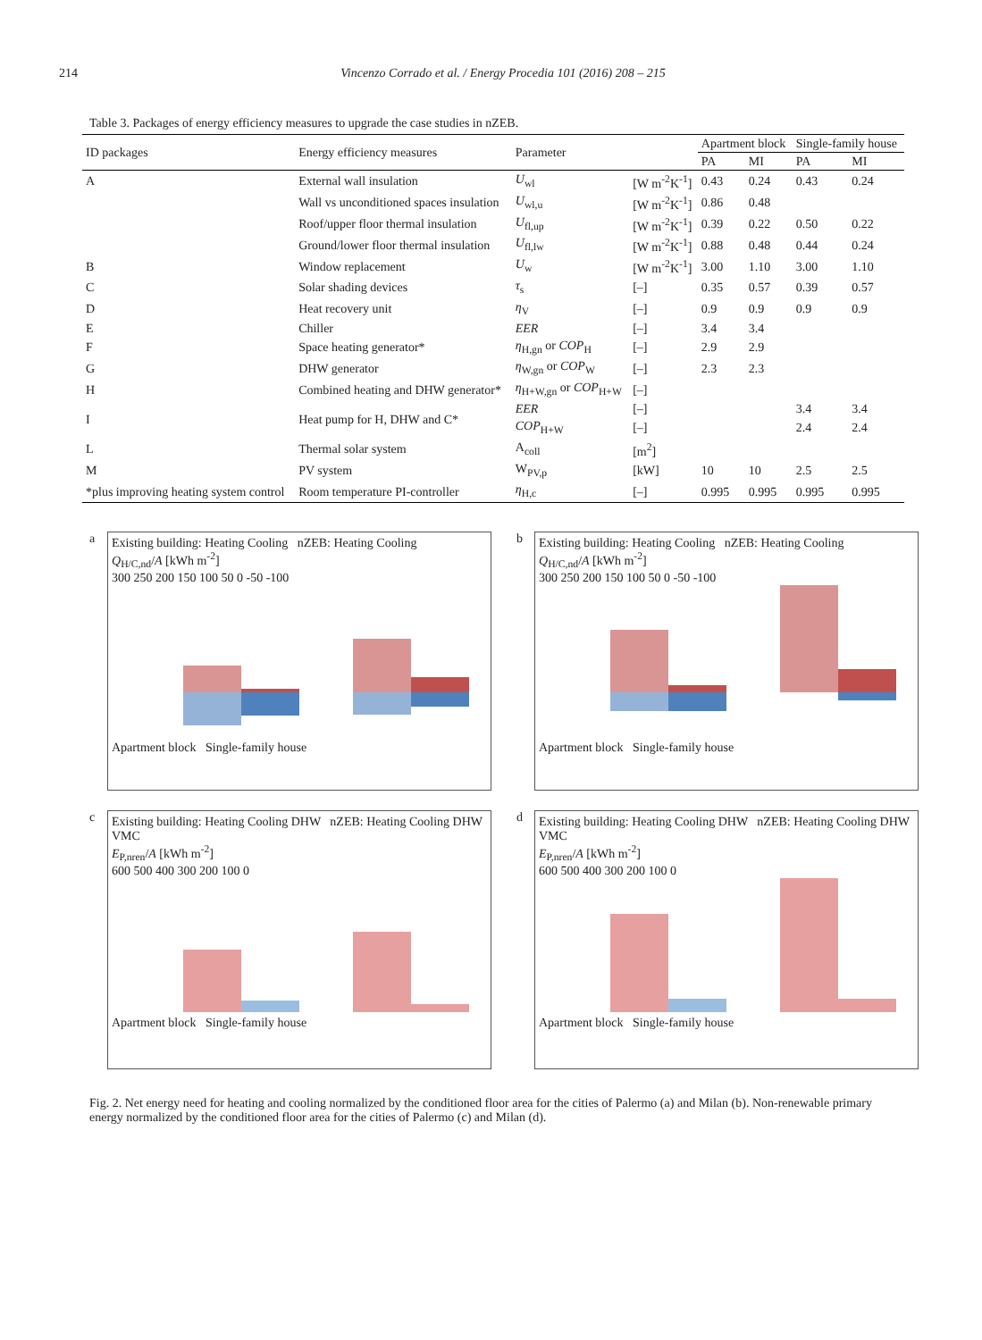214 Vincenzo Corrado et al. / Energy Procedia 101 (2016) 208 – 215
Table 3. Packages of energy efficiency measures to upgrade the case studies in nZEB.
| ID packages | Energy efficiency measures | Parameter | | Apartment block | | Single-family house | |
| --- | --- | --- | --- | --- | --- | --- | --- |
| | | | | PA | MI | PA | MI |
| A | External wall insulation | U<sub>wl</sub> | [W m<sup>-2</sup>K<sup>-1</sup>] | 0.43 | 0.24 | 0.43 | 0.24 |
| | Wall vs unconditioned spaces insulation | U<sub>wl,u</sub> | [W m<sup>-2</sup>K<sup>-1</sup>] | 0.86 | 0.48 | | |
| | Roof/upper floor thermal insulation | U<sub>fl,up</sub> | [W m<sup>-2</sup>K<sup>-1</sup>] | 0.39 | 0.22 | 0.50 | 0.22 |
| | Ground/lower floor thermal insulation | U<sub>fl,lw</sub> | [W m<sup>-2</sup>K<sup>-1</sup>] | 0.88 | 0.48 | 0.44 | 0.24 |
| B | Window replacement | U<sub>w</sub> | [W m<sup>-2</sup>K<sup>-1</sup>] | 3.00 | 1.10 | 3.00 | 1.10 |
| C | Solar shading devices | τ<sub>s</sub> | [–] | 0.35 | 0.57 | 0.39 | 0.57 |
| D | Heat recovery unit | η<sub>V</sub> | [–] | 0.9 | 0.9 | 0.9 | 0.9 |
| E | Chiller | EER | [–] | 3.4 | 3.4 | | |
| F | Space heating generator* | η<sub>H,gn</sub> or COP<sub>H</sub> | [–] | 2.9 | 2.9 | | |
| G | DHW generator | η<sub>W,gn</sub> or COP<sub>W</sub> | [–] | 2.3 | 2.3 | | |
| H | Combined heating and DHW generator* | η<sub>H+W,gn</sub> or COP<sub>H+W</sub> | [–] | | | | |
| I | Heat pump for H, DHW and C* | EER | [–] | | | 3.4 | 3.4 |
| | | COP<sub>H+W</sub> | [–] | | | 2.4 | 2.4 |
| L | Thermal solar system | A<sub>coll</sub> | [m<sup>2</sup>] | | | | |
| M | PV system | W<sub>PV,p</sub> | [kW] | 10 | 10 | 2.5 | 2.5 |
| *plus improving heating system control | Room temperature PI-controller | η<sub>H,c</sub> | [–] | 0.995 | 0.995 | 0.995 | 0.995 |
a
Existing building: Heating Cooling nZEB: Heating Cooling
Q<sub>H/C,nd</sub>/A [kWh m<sup>-2</sup>]
300 250 200 150 100 50 0 -50 -100
Apartment block Single-family house
b
Existing building: Heating Cooling nZEB: Heating Cooling
Q<sub>H/C,nd</sub>/A [kWh m<sup>-2</sup>]
300 250 200 150 100 50 0 -50 -100
Apartment block Single-family house
c
Existing building: Heating Cooling DHW nZEB: Heating Cooling DHW VMC
E<sub>P,nren</sub>/A [kWh m<sup>-2</sup>]
600 500 400 300 200 100 0
Apartment block Single-family house
d
Existing building: Heating Cooling DHW nZEB: Heating Cooling DHW VMC
E<sub>P,nren</sub>/A [kWh m<sup>-2</sup>]
600 500 400 300 200 100 0
Apartment block Single-family house
Fig. 2. Net energy need for heating and cooling normalized by the conditioned floor area for the cities of Palermo (a) and Milan (b). Non-renewable primary energy normalized by the conditioned floor area for the cities of Palermo (c) and Milan (d).